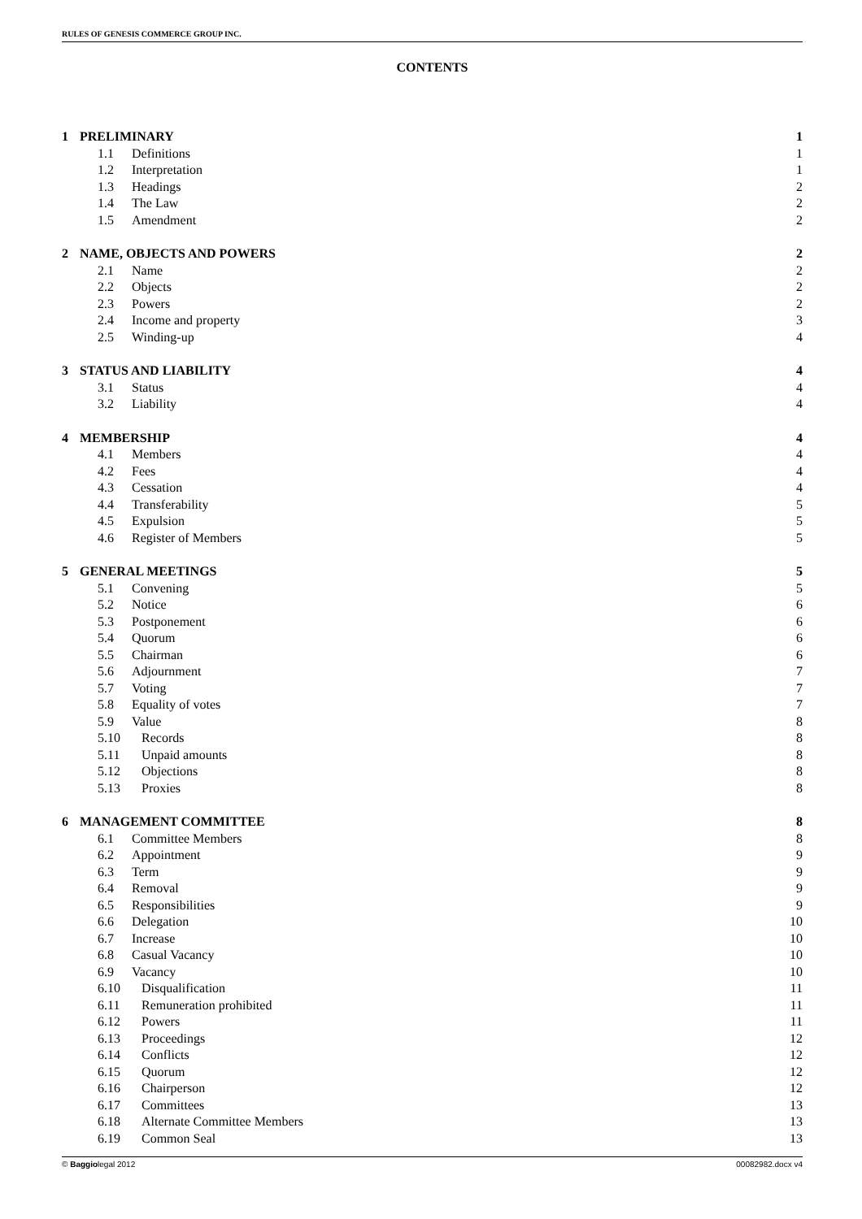RULES OF GENESIS COMMERCE GROUP INC.
CONTENTS
| 1 | PRELIMINARY | | 1 |
| | 1.1 | Definitions | 1 |
| | 1.2 | Interpretation | 1 |
| | 1.3 | Headings | 2 |
| | 1.4 | The Law | 2 |
| | 1.5 | Amendment | 2 |
| 2 | NAME, OBJECTS AND POWERS | | 2 |
| | 2.1 | Name | 2 |
| | 2.2 | Objects | 2 |
| | 2.3 | Powers | 2 |
| | 2.4 | Income and property | 3 |
| | 2.5 | Winding-up | 4 |
| 3 | STATUS AND LIABILITY | | 4 |
| | 3.1 | Status | 4 |
| | 3.2 | Liability | 4 |
| 4 | MEMBERSHIP | | 4 |
| | 4.1 | Members | 4 |
| | 4.2 | Fees | 4 |
| | 4.3 | Cessation | 4 |
| | 4.4 | Transferability | 5 |
| | 4.5 | Expulsion | 5 |
| | 4.6 | Register of Members | 5 |
| 5 | GENERAL MEETINGS | | 5 |
| | 5.1 | Convening | 5 |
| | 5.2 | Notice | 6 |
| | 5.3 | Postponement | 6 |
| | 5.4 | Quorum | 6 |
| | 5.5 | Chairman | 6 |
| | 5.6 | Adjournment | 7 |
| | 5.7 | Voting | 7 |
| | 5.8 | Equality of votes | 7 |
| | 5.9 | Value | 8 |
| | 5.10 | Records | 8 |
| | 5.11 | Unpaid amounts | 8 |
| | 5.12 | Objections | 8 |
| | 5.13 | Proxies | 8 |
| 6 | MANAGEMENT COMMITTEE | | 8 |
| | 6.1 | Committee Members | 8 |
| | 6.2 | Appointment | 9 |
| | 6.3 | Term | 9 |
| | 6.4 | Removal | 9 |
| | 6.5 | Responsibilities | 9 |
| | 6.6 | Delegation | 10 |
| | 6.7 | Increase | 10 |
| | 6.8 | Casual Vacancy | 10 |
| | 6.9 | Vacancy | 10 |
| | 6.10 | Disqualification | 11 |
| | 6.11 | Remuneration prohibited | 11 |
| | 6.12 | Powers | 11 |
| | 6.13 | Proceedings | 12 |
| | 6.14 | Conflicts | 12 |
| | 6.15 | Quorum | 12 |
| | 6.16 | Chairperson | 12 |
| | 6.17 | Committees | 13 |
| | 6.18 | Alternate Committee Members | 13 |
| | 6.19 | Common Seal | 13 |
© Baggiolegal 2012 00082982.docx v4